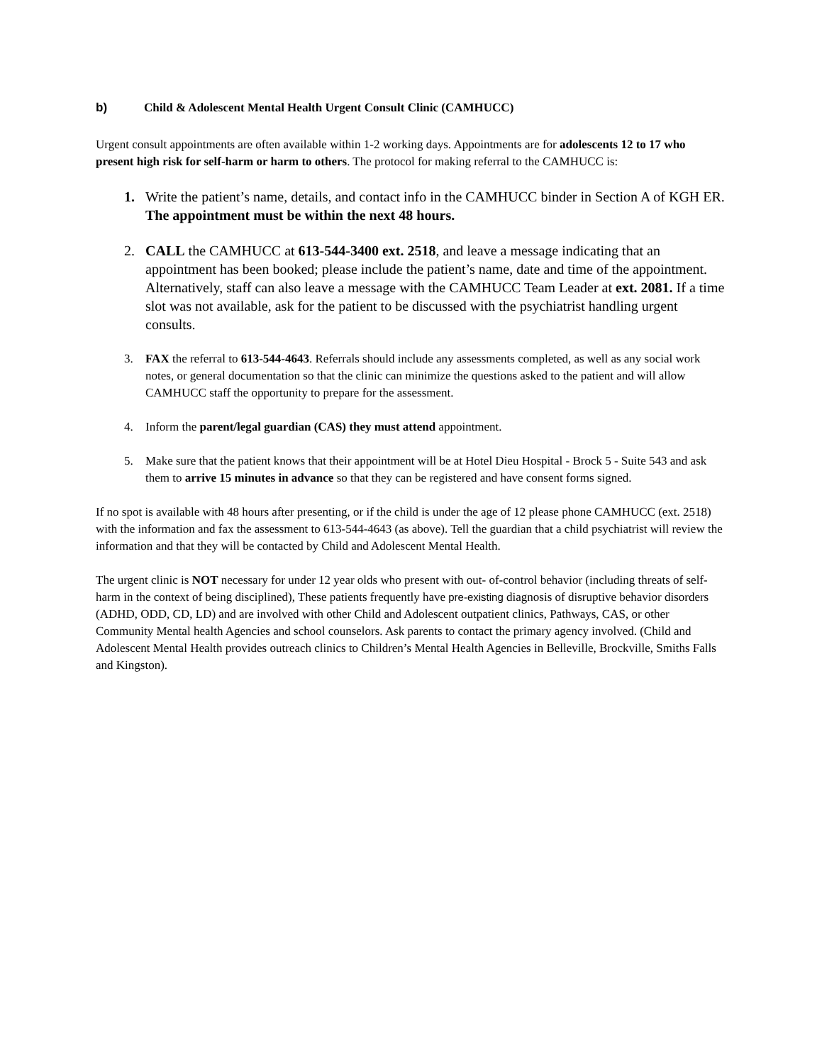b) Child & Adolescent Mental Health Urgent Consult Clinic (CAMHUCC)
Urgent consult appointments are often available within 1-2 working days. Appointments are for adolescents 12 to 17 who present high risk for self-harm or harm to others. The protocol for making referral to the CAMHUCC is:
1. Write the patient’s name, details, and contact info in the CAMHUCC binder in Section A of KGH ER. The appointment must be within the next 48 hours.
2. CALL the CAMHUCC at 613-544-3400 ext. 2518, and leave a message indicating that an appointment has been booked; please include the patient’s name, date and time of the appointment. Alternatively, staff can also leave a message with the CAMHUCC Team Leader at ext. 2081. If a time slot was not available, ask for the patient to be discussed with the psychiatrist handling urgent consults.
3. FAX the referral to 613-544-4643. Referrals should include any assessments completed, as well as any social work notes, or general documentation so that the clinic can minimize the questions asked to the patient and will allow CAMHUCC staff the opportunity to prepare for the assessment.
4. Inform the parent/legal guardian (CAS) they must attend appointment.
5. Make sure that the patient knows that their appointment will be at Hotel Dieu Hospital - Brock 5 - Suite 543 and ask them to arrive 15 minutes in advance so that they can be registered and have consent forms signed.
If no spot is available with 48 hours after presenting, or if the child is under the age of 12 please phone CAMHUCC (ext. 2518) with the information and fax the assessment to 613-544-4643 (as above). Tell the guardian that a child psychiatrist will review the information and that they will be contacted by Child and Adolescent Mental Health.
The urgent clinic is NOT necessary for under 12 year olds who present with out- of-control behavior (including threats of self-harm in the context of being disciplined), These patients frequently have pre-existing diagnosis of disruptive behavior disorders (ADHD, ODD, CD, LD) and are involved with other Child and Adolescent outpatient clinics, Pathways, CAS, or other Community Mental health Agencies and school counselors. Ask parents to contact the primary agency involved. (Child and Adolescent Mental Health provides outreach clinics to Children’s Mental Health Agencies in Belleville, Brockville, Smiths Falls and Kingston).